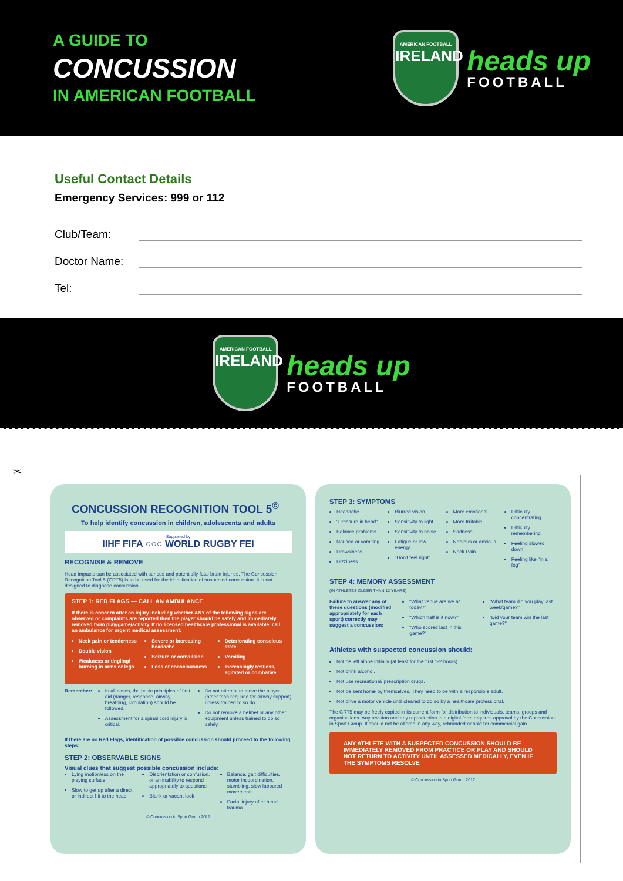A GUIDE TO
CONCUSSION
IN AMERICAN FOOTBALL
AMERICAN FOOTBALL
IRELAND
heads up
FOOTBALL
Useful Contact Details
Emergency Services: 999 or 112
Club/Team:
Doctor Name:
Tel:
AMERICAN FOOTBALL
IRELAND
heads up
FOOTBALL
✂
CONCUSSION RECOGNITION TOOL 5<sup>©</sup>
To help identify concussion in children, adolescents and adults
Supported by
IIHF FIFA ○○○ WORLD RUGBY FEI
RECOGNISE & REMOVE
Head impacts can be associated with serious and potentially fatal brain injuries. The Concussion Recognition Tool 5 (CRT5) is to be used for the identification of suspected concussion. It is not designed to diagnose concussion.
STEP 1: RED FLAGS — CALL AN AMBULANCE
If there is concern after an injury including whether ANY of the following signs are observed or complaints are reported then the player should be safely and immediately removed from play/game/activity. If no licensed healthcare professional is available, call an ambulance for urgent medical assessment:
Neck pain or tenderness
Double vision
Weakness or tingling/ burning in arms or legs
Severe or increasing headache
Seizure or convulsion
Loss of consciousness
Deteriorating conscious state
Vomiting
Increasingly restless, agitated or combative
Remember: In all cases, the basic principles of first aid (danger, response, airway, breathing, circulation) should be followed.
Assessment for a spinal cord injury is critical.
Do not attempt to move the player (other than required for airway support) unless trained to so do.
Do not remove a helmet or any other equipment unless trained to do so safely.
If there are no Red Flags, identification of possible concussion should proceed to the following steps:
STEP 2: OBSERVABLE SIGNS
Visual clues that suggest possible concussion include:
Lying motionless on the playing surface
Slow to get up after a direct or indirect hit to the head
Disorientation or confusion, or an inability to respond appropriately to questions
Blank or vacant look
Balance, gait difficulties, motor incoordination, stumbling, slow laboured movements
Facial injury after head trauma
© Concussion in Sport Group 2017
STEP 3: SYMPTOMS
Headache
"Pressure in head"
Balance problems
Nausea or vomiting
Drowsiness
Dizziness
Blurred vision
Sensitivity to light
Sensitivity to noise
Fatigue or low energy
"Don't feel right"
More emotional
More Irritable
Sadness
Nervous or anxious
Neck Pain
Difficulty concentrating
Difficulty remembering
Feeling slowed down
Feeling like "in a fog"
STEP 4: MEMORY ASSESSMENT
(IN ATHLETES OLDER THAN 12 YEARS)
Failure to answer any of these questions (modified appropriately for each sport) correctly may suggest a concussion:
"What venue are we at today?"
"Which half is it now?"
"Who scored last in this game?"
"What team did you play last week/game?"
"Did your team win the last game?"
Athletes with suspected concussion should:
Not be left alone initially (at least for the first 1-2 hours).
Not drink alcohol.
Not use recreational/ prescription drugs.
Not be sent home by themselves. They need to be with a responsible adult.
Not drive a motor vehicle until cleared to do so by a healthcare professional.
The CRT5 may be freely copied in its current form for distribution to individuals, teams, groups and organisations. Any revision and any reproduction in a digital form requires approval by the Concussion in Sport Group. It should not be altered in any way, rebranded or sold for commercial gain.
ANY ATHLETE WITH A SUSPECTED CONCUSSION SHOULD BE IMMEDIATELY REMOVED FROM PRACTICE OR PLAY AND SHOULD NOT RETURN TO ACTIVITY UNTIL ASSESSED MEDICALLY, EVEN IF THE SYMPTOMS RESOLVE
© Concussion in Sport Group 2017